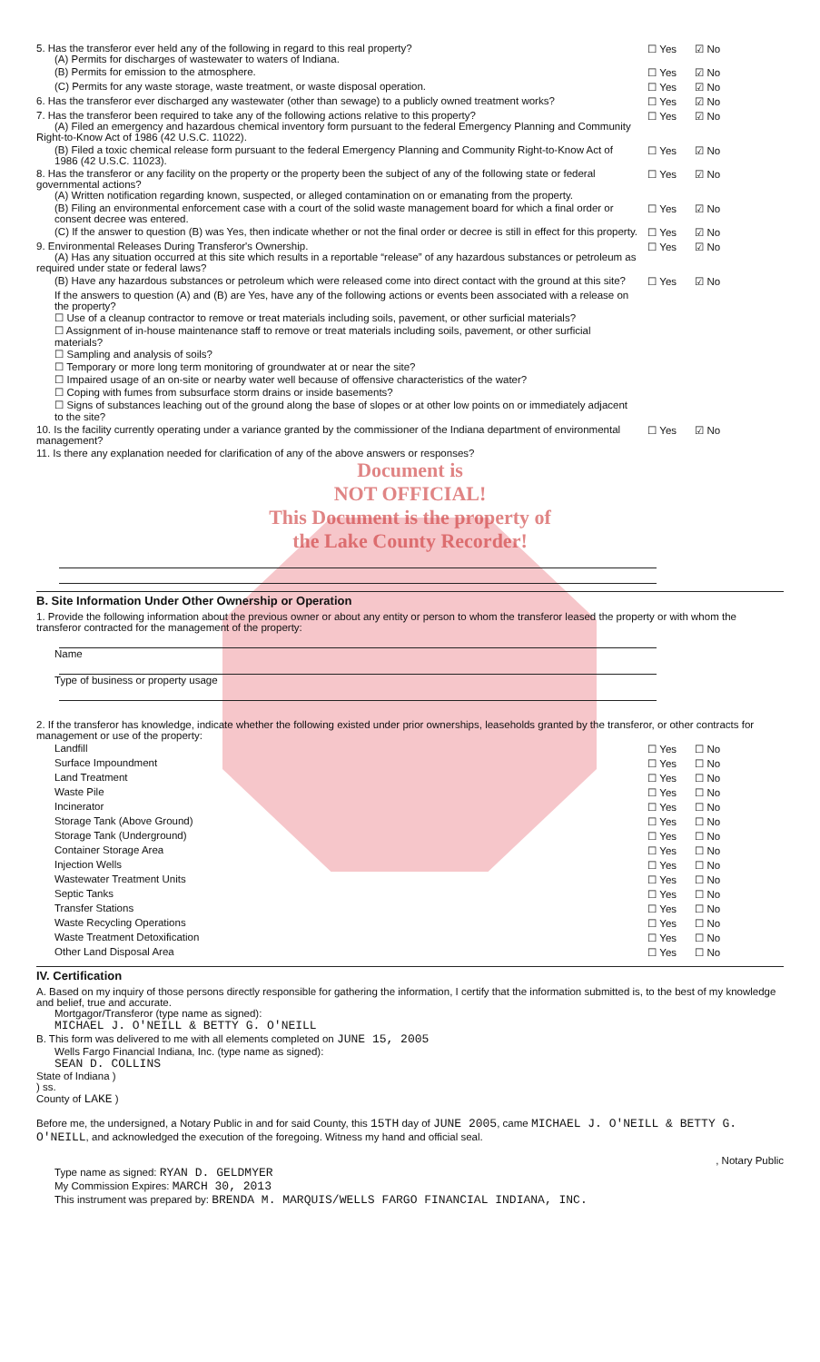5. Has the transferor ever held any of the following in regard to this real property?
(A) Permits for discharges of wastewater to waters of Indiana.
☐ Yes ☑ No
(B) Permits for emission to the atmosphere.
☐ Yes ☑ No
(C) Permits for any waste storage, waste treatment, or waste disposal operation.
☐ Yes ☑ No
6. Has the transferor ever discharged any wastewater (other than sewage) to a publicly owned treatment works?
☐ Yes ☑ No
7. Has the transferor been required to take any of the following actions relative to this property?
(A) Filed an emergency and hazardous chemical inventory form pursuant to the federal Emergency Planning and Community Right-to-Know Act of 1986 (42 U.S.C. 11022).
☐ Yes ☑ No
(B) Filed a toxic chemical release form pursuant to the federal Emergency Planning and Community Right-to-Know Act of 1986 (42 U.S.C. 11023).
☐ Yes ☑ No
8. Has the transferor or any facility on the property or the property been the subject of any of the following state or federal governmental actions?
(A) Written notification regarding known, suspected, or alleged contamination on or emanating from the property.
☐ Yes ☑ No
(B) Filing an environmental enforcement case with a court of the solid waste management board for which a final order or consent decree was entered.
☐ Yes ☑ No
(C) If the answer to question (B) was Yes, then indicate whether or not the final order or decree is still in effect for this property.
☐ Yes ☑ No
9. Environmental Releases During Transferor's Ownership.
(A) Has any situation occurred at this site which results in a reportable “release” of any hazardous substances or petroleum as required under state or federal laws?
☐ Yes ☑ No
(B) Have any hazardous substances or petroleum which were released come into direct contact with the ground at this site?
☐ Yes ☑ No
If the answers to question (A) and (B) are Yes, have any of the following actions or events been associated with a release on the property?
☐ Use of a cleanup contractor to remove or treat materials including soils, pavement, or other surficial materials?
☐ Assignment of in-house maintenance staff to remove or treat materials including soils, pavement, or other surficial materials?
☐ Sampling and analysis of soils?
☐ Temporary or more long term monitoring of groundwater at or near the site?
☐ Impaired usage of an on-site or nearby water well because of offensive characteristics of the water?
☐ Coping with fumes from subsurface storm drains or inside basements?
☐ Signs of substances leaching out of the ground along the base of slopes or at other low points on or immediately adjacent to the site?
10. Is the facility currently operating under a variance granted by the commissioner of the Indiana department of environmental management?
☐ Yes ☑ No
11. Is there any explanation needed for clarification of any of the above answers or responses?
Document is
NOT OFFICIAL!
This Document is the property of
the Lake County Recorder!
B. Site Information Under Other Ownership or Operation
1. Provide the following information about the previous owner or about any entity or person to whom the transferor leased the property or with whom the transferor contracted for the management of the property:
Name
Type of business or property usage
2. If the transferor has knowledge, indicate whether the following existed under prior ownerships, leaseholds granted by the transferor, or other contracts for management or use of the property:
Landfill ☐ Yes ☐ No
Surface Impoundment ☐ Yes ☐ No
Land Treatment ☐ Yes ☐ No
Waste Pile ☐ Yes ☐ No
Incinerator ☐ Yes ☐ No
Storage Tank (Above Ground) ☐ Yes ☐ No
Storage Tank (Underground) ☐ Yes ☐ No
Container Storage Area ☐ Yes ☐ No
Injection Wells ☐ Yes ☐ No
Wastewater Treatment Units ☐ Yes ☐ No
Septic Tanks ☐ Yes ☐ No
Transfer Stations ☐ Yes ☐ No
Waste Recycling Operations ☐ Yes ☐ No
Waste Treatment Detoxification ☐ Yes ☐ No
Other Land Disposal Area ☐ Yes ☐ No
IV. Certification
A. Based on my inquiry of those persons directly responsible for gathering the information, I certify that the information submitted is, to the best of my knowledge and belief, true and accurate.
Mortgagor/Transferor (type name as signed):
MICHAEL J. O'NEILL & BETTY G. O'NEILL
B. This form was delivered to me with all elements completed on JUNE 15, 2005
Wells Fargo Financial Indiana, Inc. (type name as signed):
SEAN D. COLLINS
State of Indiana )
) ss.
County of LAKE )
Before me, the undersigned, a Notary Public in and for said County, this 15TH day of JUNE 2005, came MICHAEL J. O'NEILL & BETTY G. O'NEILL, and acknowledged the execution of the foregoing. Witness my hand and official seal.
, Notary Public
Type name as signed: RYAN D. GELDMYER
My Commission Expires: MARCH 30, 2013
This instrument was prepared by: BRENDA M. MARQUIS/WELLS FARGO FINANCIAL INDIANA, INC.